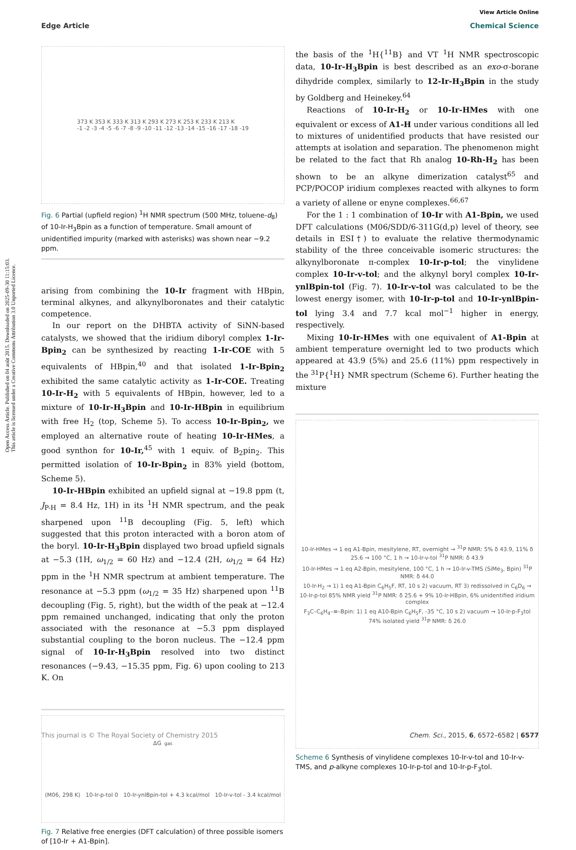Open Access Article. Published on 04 août 2015. Downloaded on 2025-09-30 11:15:03.
This article is licensed under a Creative Commons Attribution 3.0 Unported Licence.
View Article Online
Edge Article Chemical Science
373 K 353 K 333 K 313 K 293 K 273 K 253 K 233 K 213 K
-1 -2 -3 -4 -5 -6 -7 -8 -9 -10 -11 -12 -13 -14 -15 -16 -17 -18 -19
Fig. 6 Partial (upfield region) <sup>1</sup>H NMR spectrum (500 MHz, toluene-d<sub>8</sub>) of 10-Ir-H<sub>3</sub>Bpin as a function of temperature. Small amount of unidentified impurity (marked with asterisks) was shown near −9.2 ppm.
arising from combining the 10-Ir fragment with HBpin, terminal alkynes, and alkynylboronates and their catalytic competence.
In our report on the DHBTA activity of SiNN-based catalysts, we showed that the iridium diboryl complex 1-Ir-Bpin<sub>2</sub> can be synthesized by reacting 1-Ir-COE with 5 equivalents of HBpin,<sup>40</sup> and that isolated 1-Ir-Bpin<sub>2</sub> exhibited the same catalytic activity as 1-Ir-COE. Treating 10-Ir-H<sub>2</sub> with 5 equivalents of HBpin, however, led to a mixture of 10-Ir-H<sub>3</sub>Bpin and 10-Ir-HBpin in equilibrium with free H<sub>2</sub> (top, Scheme 5). To access 10-Ir-Bpin<sub>2</sub>, we employed an alternative route of heating 10-Ir-HMes, a good synthon for 10-Ir,<sup>45</sup> with 1 equiv. of B<sub>2</sub>pin<sub>2</sub>. This permitted isolation of 10-Ir-Bpin<sub>2</sub> in 83% yield (bottom, Scheme 5).
10-Ir-HBpin exhibited an upfield signal at −19.8 ppm (t, J<sub>P-H</sub> = 8.4 Hz, 1H) in its <sup>1</sup>H NMR spectrum, and the peak sharpened upon <sup>11</sup>B decoupling (Fig. 5, left) which suggested that this proton interacted with a boron atom of the boryl. 10-Ir-H<sub>3</sub>Bpin displayed two broad upfield signals at −5.3 (1H, ω<sub>1/2</sub> = 60 Hz) and −12.4 (2H, ω<sub>1/2</sub> = 64 Hz) ppm in the <sup>1</sup>H NMR spectrum at ambient temperature. The resonance at −5.3 ppm (ω<sub>1/2</sub> = 35 Hz) sharpened upon <sup>11</sup>B decoupling (Fig. 5, right), but the width of the peak at −12.4 ppm remained unchanged, indicating that only the proton associated with the resonance at −5.3 ppm displayed substantial coupling to the boron nucleus. The −12.4 ppm signal of 10-Ir-H<sub>3</sub>Bpin resolved into two distinct resonances (−9.43, −15.35 ppm, Fig. 6) upon cooling to 213 K. On
ΔG<sub>gas</sub> (M06, 298 K) 10-Ir-p-tol 0 10-Ir-ynlBpin-tol + 4.3 kcal/mol 10-Ir-v-tol - 3.4 kcal/mol
Fig. 7 Relative free energies (DFT calculation) of three possible isomers of [10-Ir + A1-Bpin].
the basis of the <sup>1</sup>H{<sup>11</sup>B} and VT <sup>1</sup>H NMR spectroscopic data, 10-Ir-H<sub>3</sub>Bpin is best described as an exo-σ-borane dihydride complex, similarly to 12-Ir-H<sub>3</sub>Bpin in the study by Goldberg and Heinekey.<sup>64</sup>
Reactions of 10-Ir-H<sub>2</sub> or 10-Ir-HMes with one equivalent or excess of A1-H under various conditions all led to mixtures of unidentified products that have resisted our attempts at isolation and separation. The phenomenon might be related to the fact that Rh analog 10-Rh-H<sub>2</sub> has been shown to be an alkyne dimerization catalyst<sup>65</sup> and PCP/POCOP iridium complexes reacted with alkynes to form a variety of allene or enyne complexes.<sup>66,67</sup>
For the 1 : 1 combination of 10-Ir with A1-Bpin, we used DFT calculations (M06/SDD/6-311G(d,p) level of theory, see details in ESI†) to evaluate the relative thermodynamic stability of the three conceivable isomeric structures: the alkynylboronate π-complex 10-Ir-p-tol; the vinylidene complex 10-Ir-v-tol; and the alkynyl boryl complex 10-Ir-ynlBpin-tol (Fig. 7). 10-Ir-v-tol was calculated to be the lowest energy isomer, with 10-Ir-p-tol and 10-Ir-ynlBpin-tol lying 3.4 and 7.7 kcal mol<sup>−1</sup> higher in energy, respectively.
Mixing 10-Ir-HMes with one equivalent of A1-Bpin at ambient temperature overnight led to two products which appeared at 43.9 (5%) and 25.6 (11%) ppm respectively in the <sup>31</sup>P{<sup>1</sup>H} NMR spectrum (Scheme 6). Further heating the mixture
10-Ir-HMes → 1 eq A1-Bpin, mesitylene, RT, overnight → <sup>31</sup>P NMR: 5% δ 43.9, 11% δ 25.6 → 100 °C, 1 h → 10-Ir-v-tol <sup>31</sup>P NMR: δ 43.9
10-Ir-HMes → 1 eq A2-Bpin, mesitylene, 100 °C, 1 h → 10-Ir-v-TMS (SiMe<sub>3</sub>, Bpin) <sup>31</sup>P NMR: δ 44.0
10-Ir-H<sub>2</sub> → 1) 1 eq A1-Bpin C<sub>6</sub>H<sub>5</sub>F, RT, 10 s 2) vacuum, RT 3) redissolved in C<sub>6</sub>D<sub>6</sub> → 10-Ir-p-tol 85% NMR yield <sup>31</sup>P NMR: δ 25.6 + 9% 10-Ir-HBpin, 6% unidentified iridium complex
F<sub>3</sub>C–C<sub>6</sub>H<sub>4</sub>–≡–Bpin: 1) 1 eq A10-Bpin C<sub>6</sub>H<sub>5</sub>F, -35 °C, 10 s 2) vacuum → 10-Ir-p-F<sub>3</sub>tol 74% isolated yield <sup>31</sup>P NMR: δ 26.0
Scheme 6 Synthesis of vinylidene complexes 10-Ir-v-tol and 10-Ir-v-TMS, and p-alkyne complexes 10-Ir-p-tol and 10-Ir-p-F<sub>3</sub>tol.
This journal is © The Royal Society of Chemistry 2015 Chem. Sci., 2015, 6, 6572–6582 | 6577